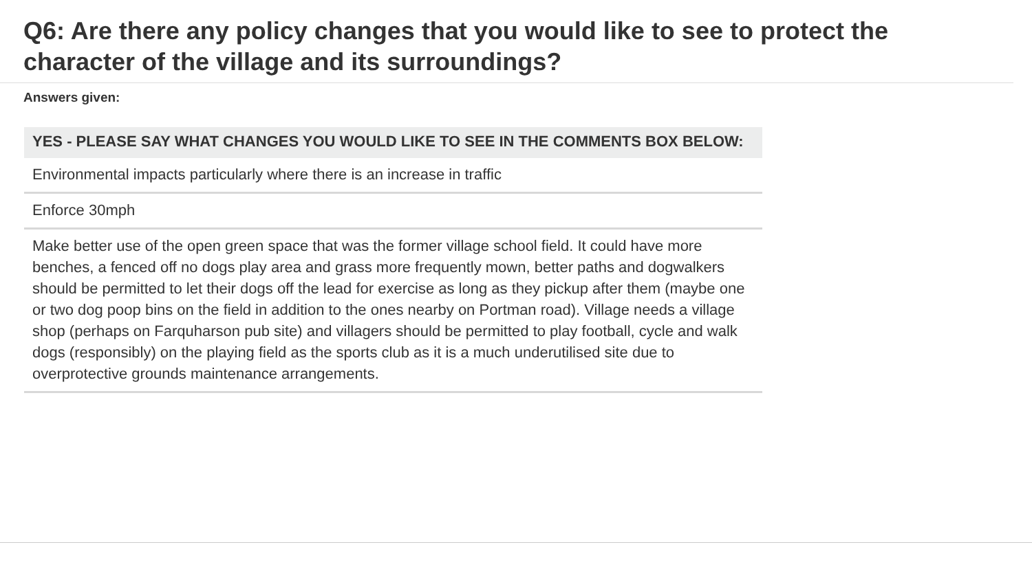Q6: Are there any policy changes that you would like to see to protect the character of the village and its surroundings?
Answers given:
| YES - PLEASE SAY WHAT CHANGES YOU WOULD LIKE TO SEE IN THE COMMENTS BOX BELOW: |
| --- |
| Environmental impacts particularly where there is an increase in traffic |
| Enforce 30mph |
| Make better use of the open green space that was the former village school field. It could have more benches, a fenced off no dogs play area and grass more frequently mown, better paths and dogwalkers should be permitted to let their dogs off the lead for exercise as long as they pickup after them (maybe one or two dog poop bins on the field in addition to the ones nearby on Portman road). Village needs a village shop (perhaps on Farquharson pub site) and villagers should be permitted to play football, cycle and walk dogs (responsibly) on the playing field as the sports club as it is a much underutilised site due to overprotective grounds maintenance arrangements. |